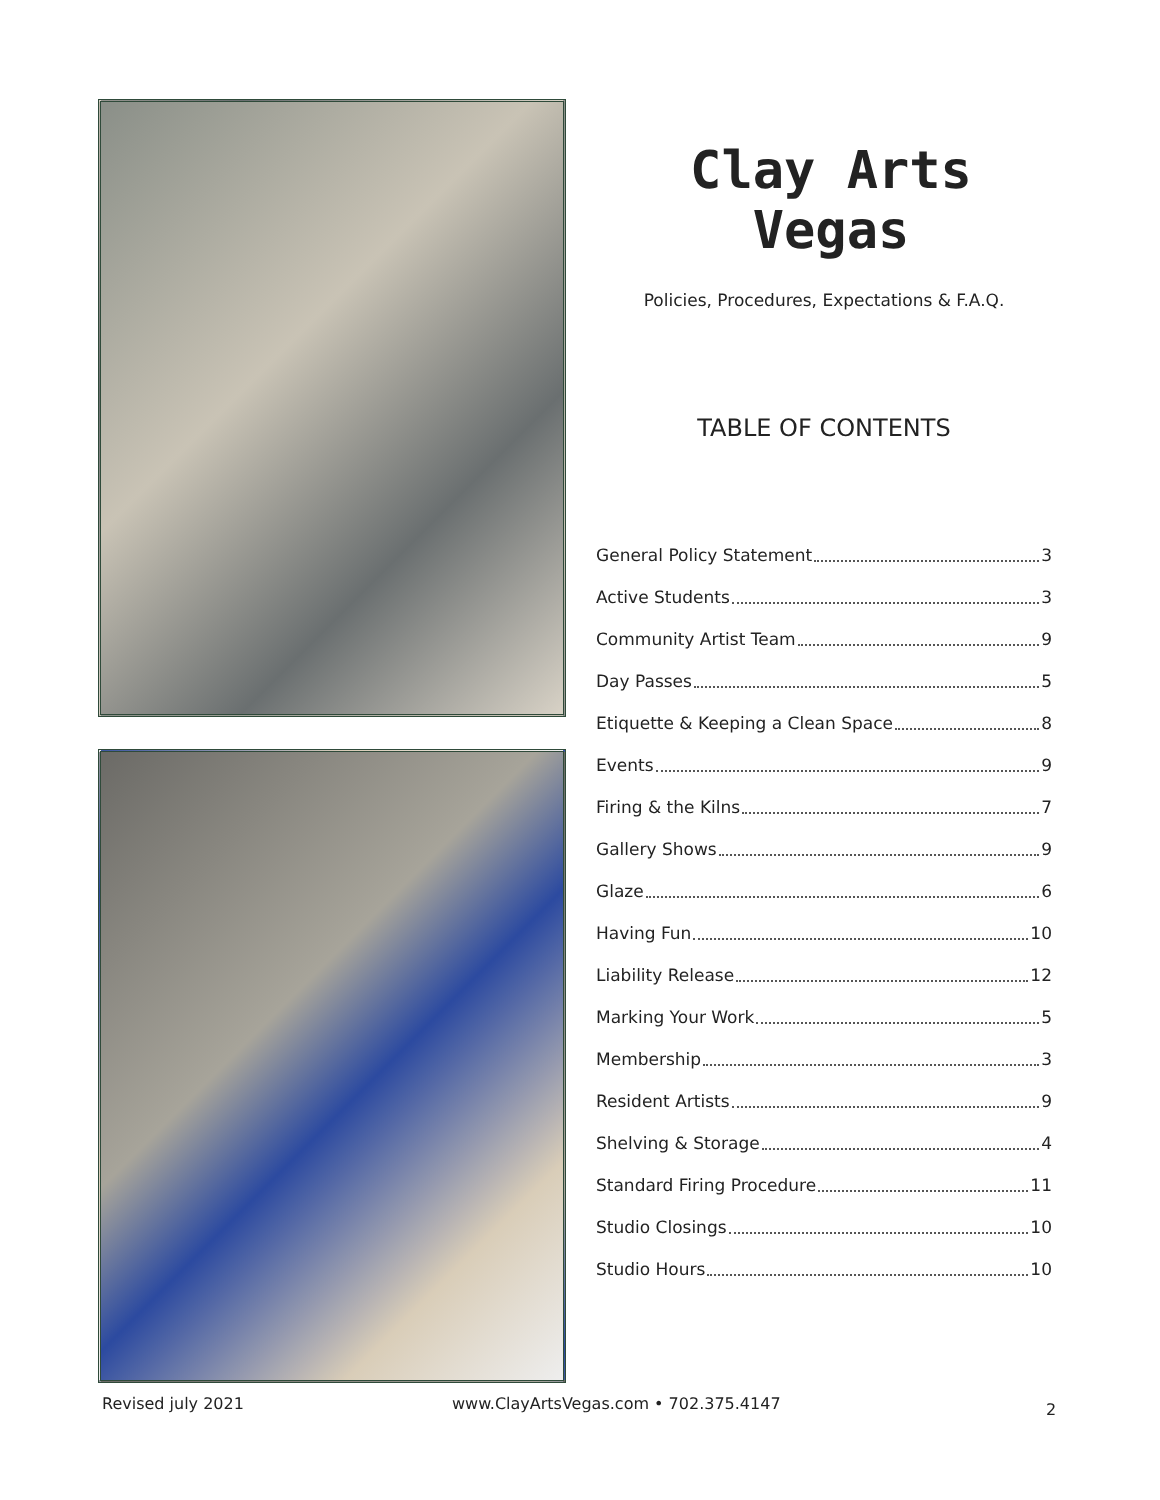Clay Arts Vegas
Policies, Procedures, Expectations & F.A.Q.
TABLE OF CONTENTS
General Policy Statement 3
Active Students 3
Community Artist Team 9
Day Passes 5
Etiquette & Keeping a Clean Space 8
Events 9
Firing & the Kilns 7
Gallery Shows 9
Glaze 6
Having Fun 10
Liability Release 12
Marking Your Work 5
Membership 3
Resident Artists 9
Shelving & Storage 4
Standard Firing Procedure 11
Studio Closings 10
Studio Hours 10
Revised july 2021
www.ClayArtsVegas.com • 702.375.4147
2